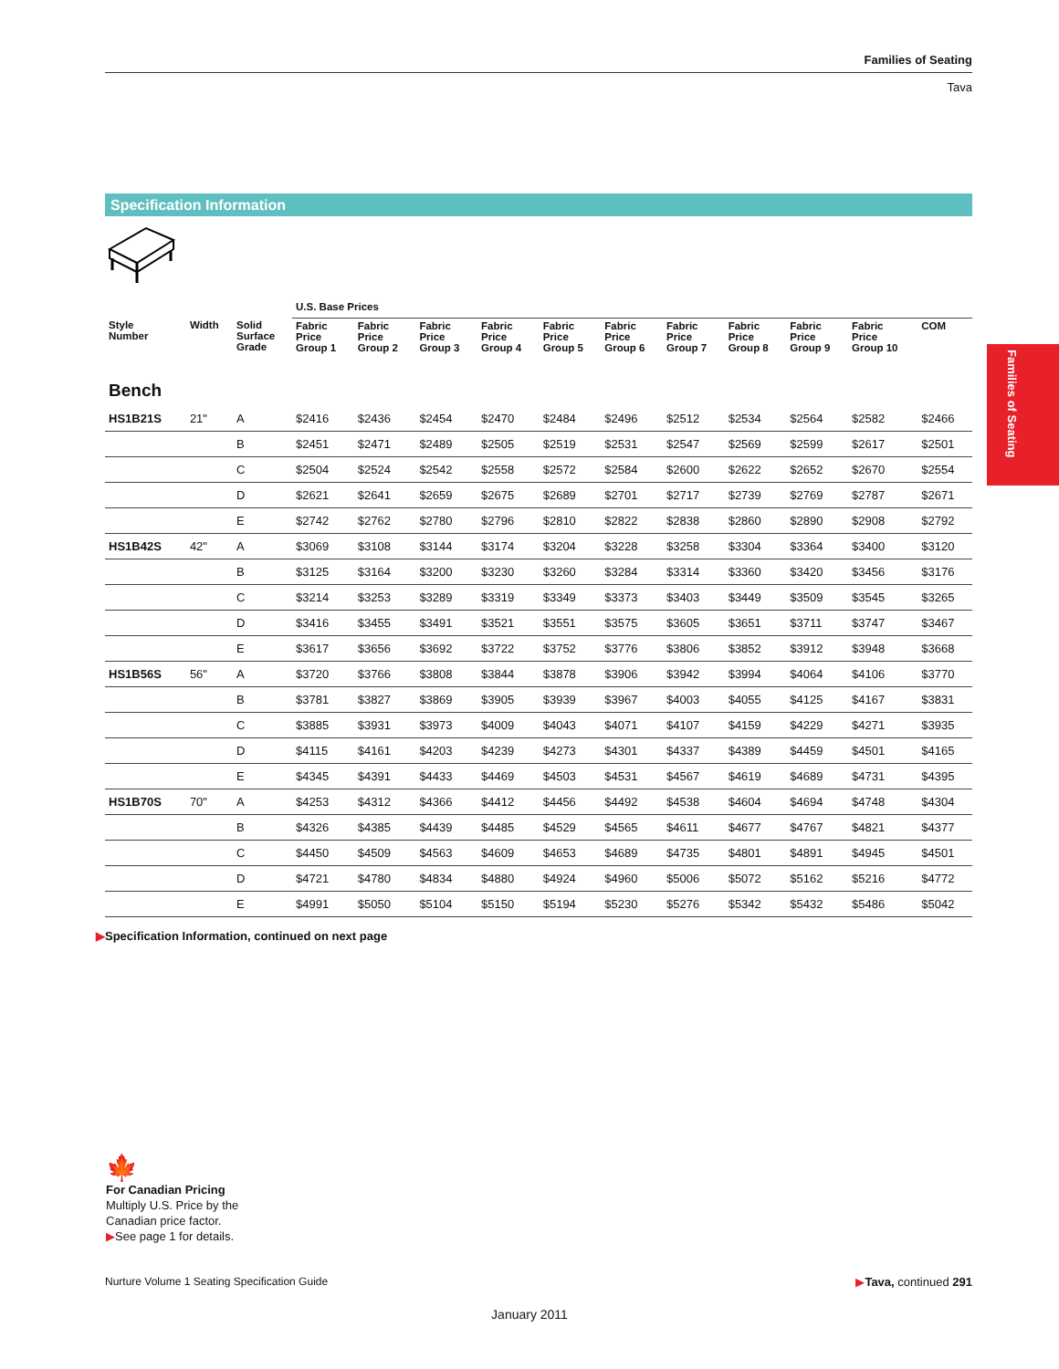Families of Seating
Tava
Specification Information
Families of Seating
| | | | U.S. Base Prices | | | | | | | | | | |
| --- | --- | --- | --- | --- | --- | --- | --- | --- | --- | --- | --- | --- | --- |
| Style Number | Width | Solid Surface Grade | Fabric Price Group 1 | Fabric Price Group 2 | Fabric Price Group 3 | Fabric Price Group 4 | Fabric Price Group 5 | Fabric Price Group 6 | Fabric Price Group 7 | Fabric Price Group 8 | Fabric Price Group 9 | Fabric Price Group 10 | COM |
| Bench | | | | | | | | | | | | | |
| HS1B21S | 21" | A | $2416 | $2436 | $2454 | $2470 | $2484 | $2496 | $2512 | $2534 | $2564 | $2582 | $2466 |
| | | B | $2451 | $2471 | $2489 | $2505 | $2519 | $2531 | $2547 | $2569 | $2599 | $2617 | $2501 |
| | | C | $2504 | $2524 | $2542 | $2558 | $2572 | $2584 | $2600 | $2622 | $2652 | $2670 | $2554 |
| | | D | $2621 | $2641 | $2659 | $2675 | $2689 | $2701 | $2717 | $2739 | $2769 | $2787 | $2671 |
| | | E | $2742 | $2762 | $2780 | $2796 | $2810 | $2822 | $2838 | $2860 | $2890 | $2908 | $2792 |
| HS1B42S | 42" | A | $3069 | $3108 | $3144 | $3174 | $3204 | $3228 | $3258 | $3304 | $3364 | $3400 | $3120 |
| | | B | $3125 | $3164 | $3200 | $3230 | $3260 | $3284 | $3314 | $3360 | $3420 | $3456 | $3176 |
| | | C | $3214 | $3253 | $3289 | $3319 | $3349 | $3373 | $3403 | $3449 | $3509 | $3545 | $3265 |
| | | D | $3416 | $3455 | $3491 | $3521 | $3551 | $3575 | $3605 | $3651 | $3711 | $3747 | $3467 |
| | | E | $3617 | $3656 | $3692 | $3722 | $3752 | $3776 | $3806 | $3852 | $3912 | $3948 | $3668 |
| HS1B56S | 56" | A | $3720 | $3766 | $3808 | $3844 | $3878 | $3906 | $3942 | $3994 | $4064 | $4106 | $3770 |
| | | B | $3781 | $3827 | $3869 | $3905 | $3939 | $3967 | $4003 | $4055 | $4125 | $4167 | $3831 |
| | | C | $3885 | $3931 | $3973 | $4009 | $4043 | $4071 | $4107 | $4159 | $4229 | $4271 | $3935 |
| | | D | $4115 | $4161 | $4203 | $4239 | $4273 | $4301 | $4337 | $4389 | $4459 | $4501 | $4165 |
| | | E | $4345 | $4391 | $4433 | $4469 | $4503 | $4531 | $4567 | $4619 | $4689 | $4731 | $4395 |
| HS1B70S | 70" | A | $4253 | $4312 | $4366 | $4412 | $4456 | $4492 | $4538 | $4604 | $4694 | $4748 | $4304 |
| | | B | $4326 | $4385 | $4439 | $4485 | $4529 | $4565 | $4611 | $4677 | $4767 | $4821 | $4377 |
| | | C | $4450 | $4509 | $4563 | $4609 | $4653 | $4689 | $4735 | $4801 | $4891 | $4945 | $4501 |
| | | D | $4721 | $4780 | $4834 | $4880 | $4924 | $4960 | $5006 | $5072 | $5162 | $5216 | $4772 |
| | | E | $4991 | $5050 | $5104 | $5150 | $5194 | $5230 | $5276 | $5342 | $5432 | $5486 | $5042 |
▶Specification Information, continued on next page
🍁
For Canadian Pricing
Multiply U.S. Price by the
Canadian price factor.
▶See page 1 for details.
Nurture Volume 1 Seating Specification Guide ▶Tava, continued 291
January 2011